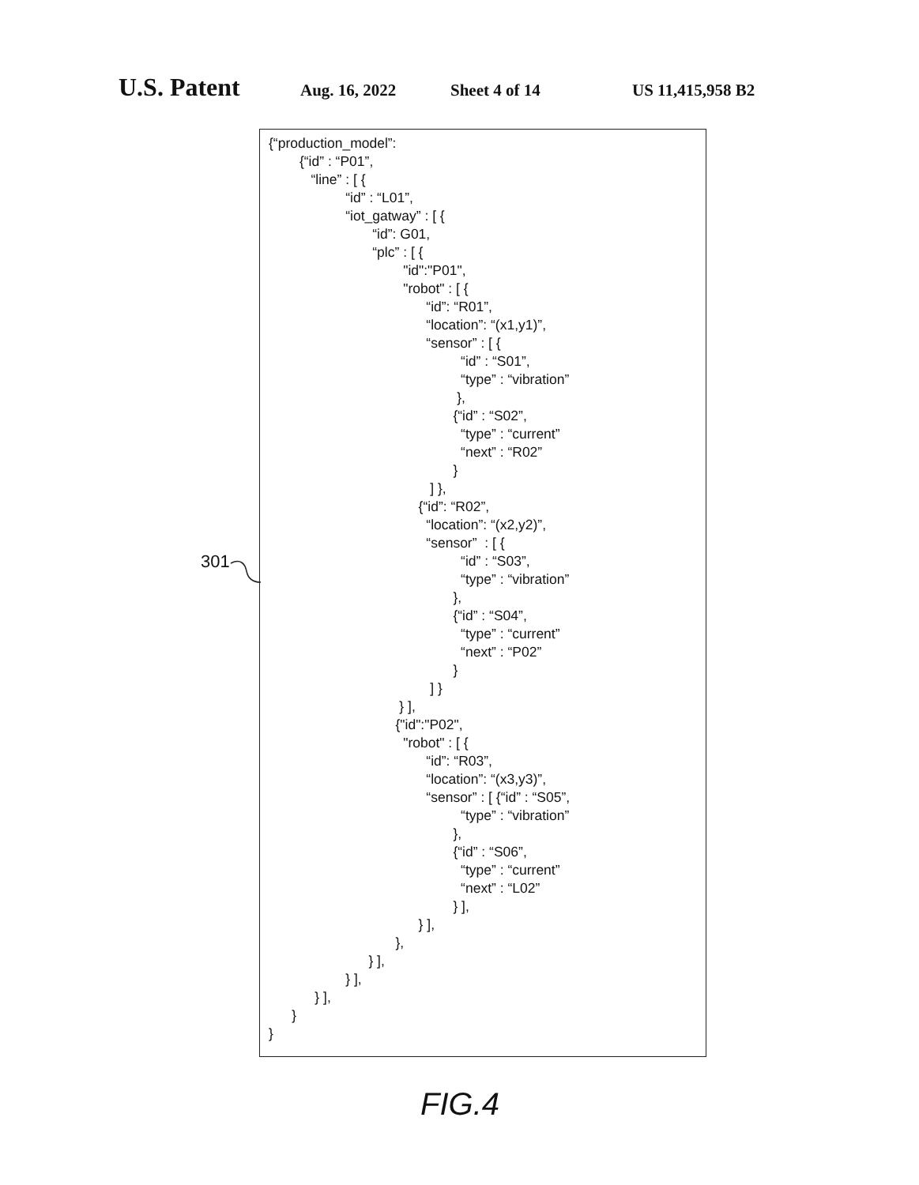U.S. Patent Aug. 16, 2022 Sheet 4 of 14 US 11,415,958 B2
{“production_model”: {“id” : “P01”, “line” : [ { “id” : “L01”, “iot_gatway” : [ { “id”: G01, “plc” : [ { "id":"P01", "robot" : [ { “id”: “R01”, “location”: “(x1,y1)”, “sensor” : [ { “id” : “S01”, “type” : “vibration” }, {“id” : “S02”, “type” : “current” “next” : “R02” } ] }, {“id”: “R02”, “location”: “(x2,y2)”, “sensor” : [ { “id” : “S03”, “type” : “vibration” }, {“id” : “S04”, “type” : “current” “next” : “P02” } ] } } ], {"id":"P02", "robot" : [ { “id”: “R03”, “location”: “(x3,y3)”, “sensor” : [ {“id” : “S05”, “type” : “vibration” }, {“id” : “S06”, “type” : “current” “next” : “L02” } ], } ], }, } ], } ], } ], } }
301
FIG.4